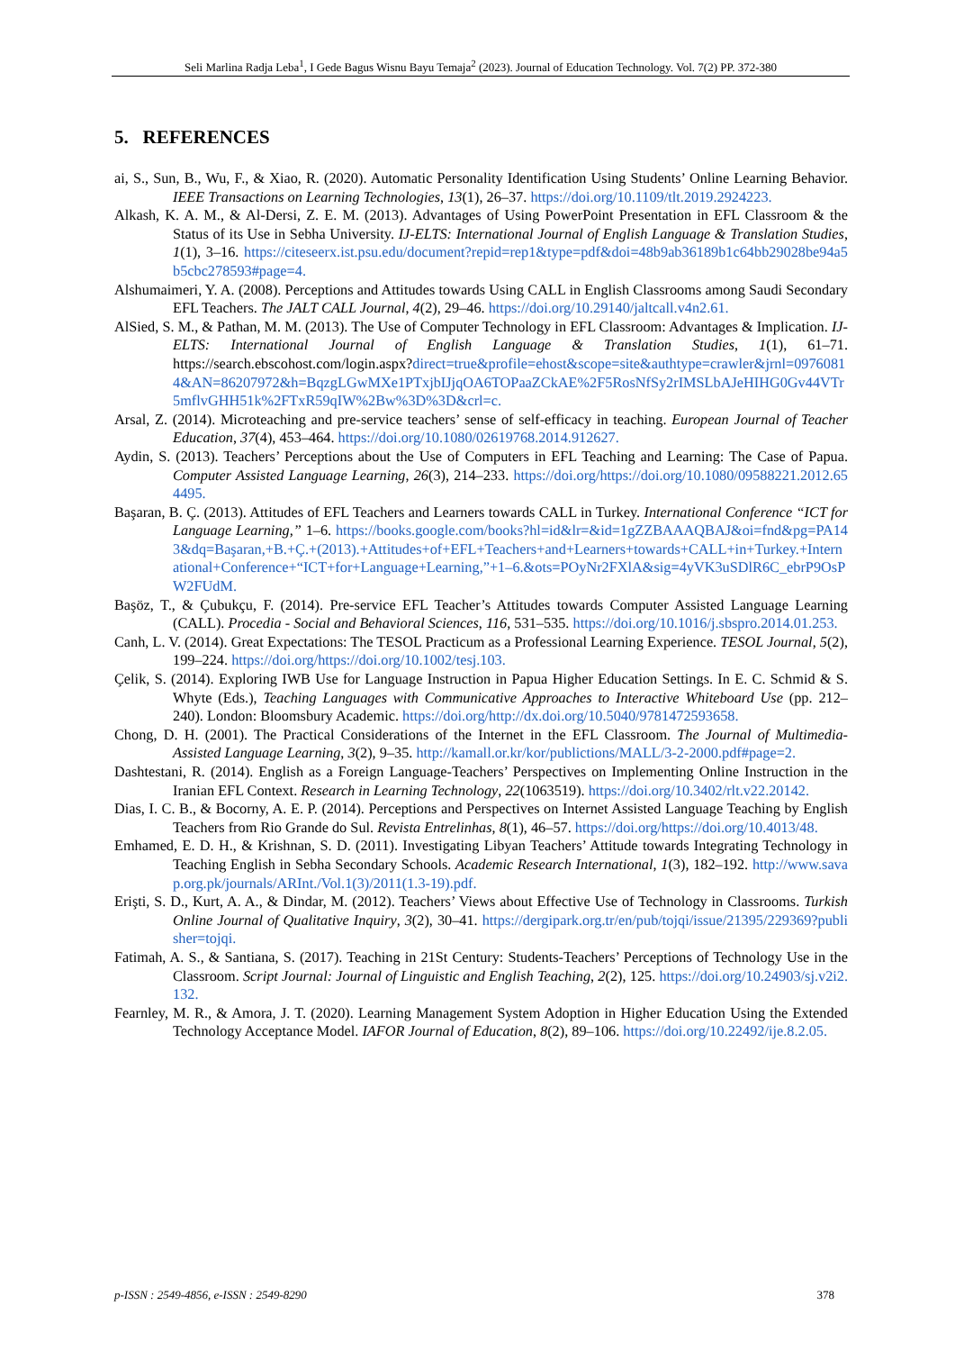Seli Marlina Radja Leba<sup>1</sup>, I Gede Bagus Wisnu Bayu Temaja<sup>2</sup> (2023). Journal of Education Technology. Vol. 7(2) PP. 372-380
5. REFERENCES
ai, S., Sun, B., Wu, F., & Xiao, R. (2020). Automatic Personality Identification Using Students’ Online Learning Behavior. IEEE Transactions on Learning Technologies, 13(1), 26–37. https://doi.org/10.1109/tlt.2019.2924223.
Alkash, K. A. M., & Al-Dersi, Z. E. M. (2013). Advantages of Using PowerPoint Presentation in EFL Classroom & the Status of its Use in Sebha University. IJ-ELTS: International Journal of English Language & Translation Studies, 1(1), 3–16. https://citeseerx.ist.psu.edu/document?repid=rep1&type=pdf&doi=48b9ab36189b1c64bb29028be94a5b5cbc278593#page=4.
Alshumaimeri, Y. A. (2008). Perceptions and Attitudes towards Using CALL in English Classrooms among Saudi Secondary EFL Teachers. The JALT CALL Journal, 4(2), 29–46. https://doi.org/10.29140/jaltcall.v4n2.61.
AlSied, S. M., & Pathan, M. M. (2013). The Use of Computer Technology in EFL Classroom: Advantages & Implication. IJ-ELTS: International Journal of English Language & Translation Studies, 1(1), 61–71. https://search.ebscohost.com/login.aspx?direct=true&profile=ehost&scope=site&authtype=crawler&jrnl=09760814&AN=86207972&h=BqzgLGwMXe1PTxjbIJjqOA6TOPaaZCkAE%2F5RosNfSy2rIMSLbAJeHIHG0Gv44VTr5mflvGHH51k%2FTxR59qIW%2Bw%3D%3D&crl=c.
Arsal, Z. (2014). Microteaching and pre-service teachers’ sense of self-efficacy in teaching. European Journal of Teacher Education, 37(4), 453–464. https://doi.org/10.1080/02619768.2014.912627.
Aydin, S. (2013). Teachers’ Perceptions about the Use of Computers in EFL Teaching and Learning: The Case of Papua. Computer Assisted Language Learning, 26(3), 214–233. https://doi.org/https://doi.org/10.1080/09588221.2012.654495.
Başaran, B. Ç. (2013). Attitudes of EFL Teachers and Learners towards CALL in Turkey. International Conference “ICT for Language Learning,” 1–6. https://books.google.com/books?hl=id&lr=&id=1gZZBAAAQBAJ&oi=fnd&pg=PA143&dq=Başaran,+B.+Ç.+(2013).+Attitudes+of+EFL+Teachers+and+Learners+towards+CALL+in+Turkey.+International+Conference+“ICT+for+Language+Learning,”+1–6.&ots=POyNr2FXlA&sig=4yVK3uSDlR6C_ebrP9OsPW2FUdM.
Başöz, T., & Çubukçu, F. (2014). Pre-service EFL Teacher’s Attitudes towards Computer Assisted Language Learning (CALL). Procedia - Social and Behavioral Sciences, 116, 531–535. https://doi.org/10.1016/j.sbspro.2014.01.253.
Canh, L. V. (2014). Great Expectations: The TESOL Practicum as a Professional Learning Experience. TESOL Journal, 5(2), 199–224. https://doi.org/https://doi.org/10.1002/tesj.103.
Çelik, S. (2014). Exploring IWB Use for Language Instruction in Papua Higher Education Settings. In E. C. Schmid & S. Whyte (Eds.), Teaching Languages with Communicative Approaches to Interactive Whiteboard Use (pp. 212–240). London: Bloomsbury Academic. https://doi.org/http://dx.doi.org/10.5040/9781472593658.
Chong, D. H. (2001). The Practical Considerations of the Internet in the EFL Classroom. The Journal of Multimedia-Assisted Language Learning, 3(2), 9–35. http://kamall.or.kr/kor/publictions/MALL/3-2-2000.pdf#page=2.
Dashtestani, R. (2014). English as a Foreign Language-Teachers’ Perspectives on Implementing Online Instruction in the Iranian EFL Context. Research in Learning Technology, 22(1063519). https://doi.org/10.3402/rlt.v22.20142.
Dias, I. C. B., & Bocorny, A. E. P. (2014). Perceptions and Perspectives on Internet Assisted Language Teaching by English Teachers from Rio Grande do Sul. Revista Entrelinhas, 8(1), 46–57. https://doi.org/https://doi.org/10.4013/48.
Emhamed, E. D. H., & Krishnan, S. D. (2011). Investigating Libyan Teachers’ Attitude towards Integrating Technology in Teaching English in Sebha Secondary Schools. Academic Research International, 1(3), 182–192. http://www.savap.org.pk/journals/ARInt./Vol.1(3)/2011(1.3-19).pdf.
Erişti, S. D., Kurt, A. A., & Dindar, M. (2012). Teachers’ Views about Effective Use of Technology in Classrooms. Turkish Online Journal of Qualitative Inquiry, 3(2), 30–41. https://dergipark.org.tr/en/pub/tojqi/issue/21395/229369?publisher=tojqi.
Fatimah, A. S., & Santiana, S. (2017). Teaching in 21St Century: Students-Teachers’ Perceptions of Technology Use in the Classroom. Script Journal: Journal of Linguistic and English Teaching, 2(2), 125. https://doi.org/10.24903/sj.v2i2.132.
Fearnley, M. R., & Amora, J. T. (2020). Learning Management System Adoption in Higher Education Using the Extended Technology Acceptance Model. IAFOR Journal of Education, 8(2), 89–106. https://doi.org/10.22492/ije.8.2.05.
p-ISSN : 2549-4856, e-ISSN : 2549-8290 378